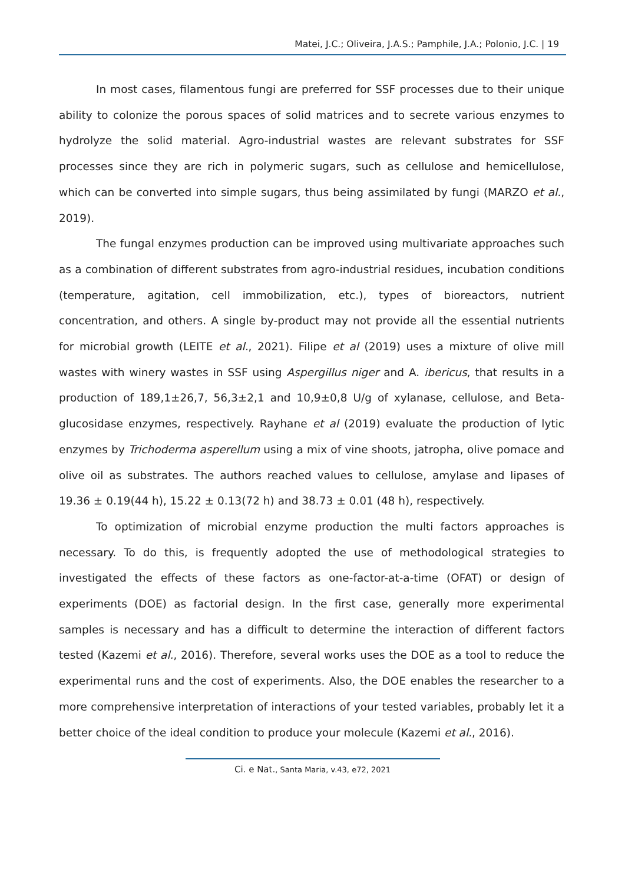Matei, J.C.; Oliveira, J.A.S.; Pamphile, J.A.; Polonio, J.C. | 19
In most cases, filamentous fungi are preferred for SSF processes due to their unique ability to colonize the porous spaces of solid matrices and to secrete various enzymes to hydrolyze the solid material. Agro-industrial wastes are relevant substrates for SSF processes since they are rich in polymeric sugars, such as cellulose and hemicellulose, which can be converted into simple sugars, thus being assimilated by fungi (MARZO et al., 2019).
The fungal enzymes production can be improved using multivariate approaches such as a combination of different substrates from agro-industrial residues, incubation conditions (temperature, agitation, cell immobilization, etc.), types of bioreactors, nutrient concentration, and others. A single by-product may not provide all the essential nutrients for microbial growth (LEITE et al., 2021). Filipe et al (2019) uses a mixture of olive mill wastes with winery wastes in SSF using Aspergillus niger and A. ibericus, that results in a production of 189,1±26,7, 56,3±2,1 and 10,9±0,8 U/g of xylanase, cellulose, and Beta-glucosidase enzymes, respectively. Rayhane et al (2019) evaluate the production of lytic enzymes by Trichoderma asperellum using a mix of vine shoots, jatropha, olive pomace and olive oil as substrates. The authors reached values to cellulose, amylase and lipases of 19.36 ± 0.19(44 h), 15.22 ± 0.13(72 h) and 38.73 ± 0.01 (48 h), respectively.
To optimization of microbial enzyme production the multi factors approaches is necessary. To do this, is frequently adopted the use of methodological strategies to investigated the effects of these factors as one-factor-at-a-time (OFAT) or design of experiments (DOE) as factorial design. In the first case, generally more experimental samples is necessary and has a difficult to determine the interaction of different factors tested (Kazemi et al., 2016). Therefore, several works uses the DOE as a tool to reduce the experimental runs and the cost of experiments. Also, the DOE enables the researcher to a more comprehensive interpretation of interactions of your tested variables, probably let it a better choice of the ideal condition to produce your molecule (Kazemi et al., 2016).
Ci. e Nat., Santa Maria, v.43, e72, 2021